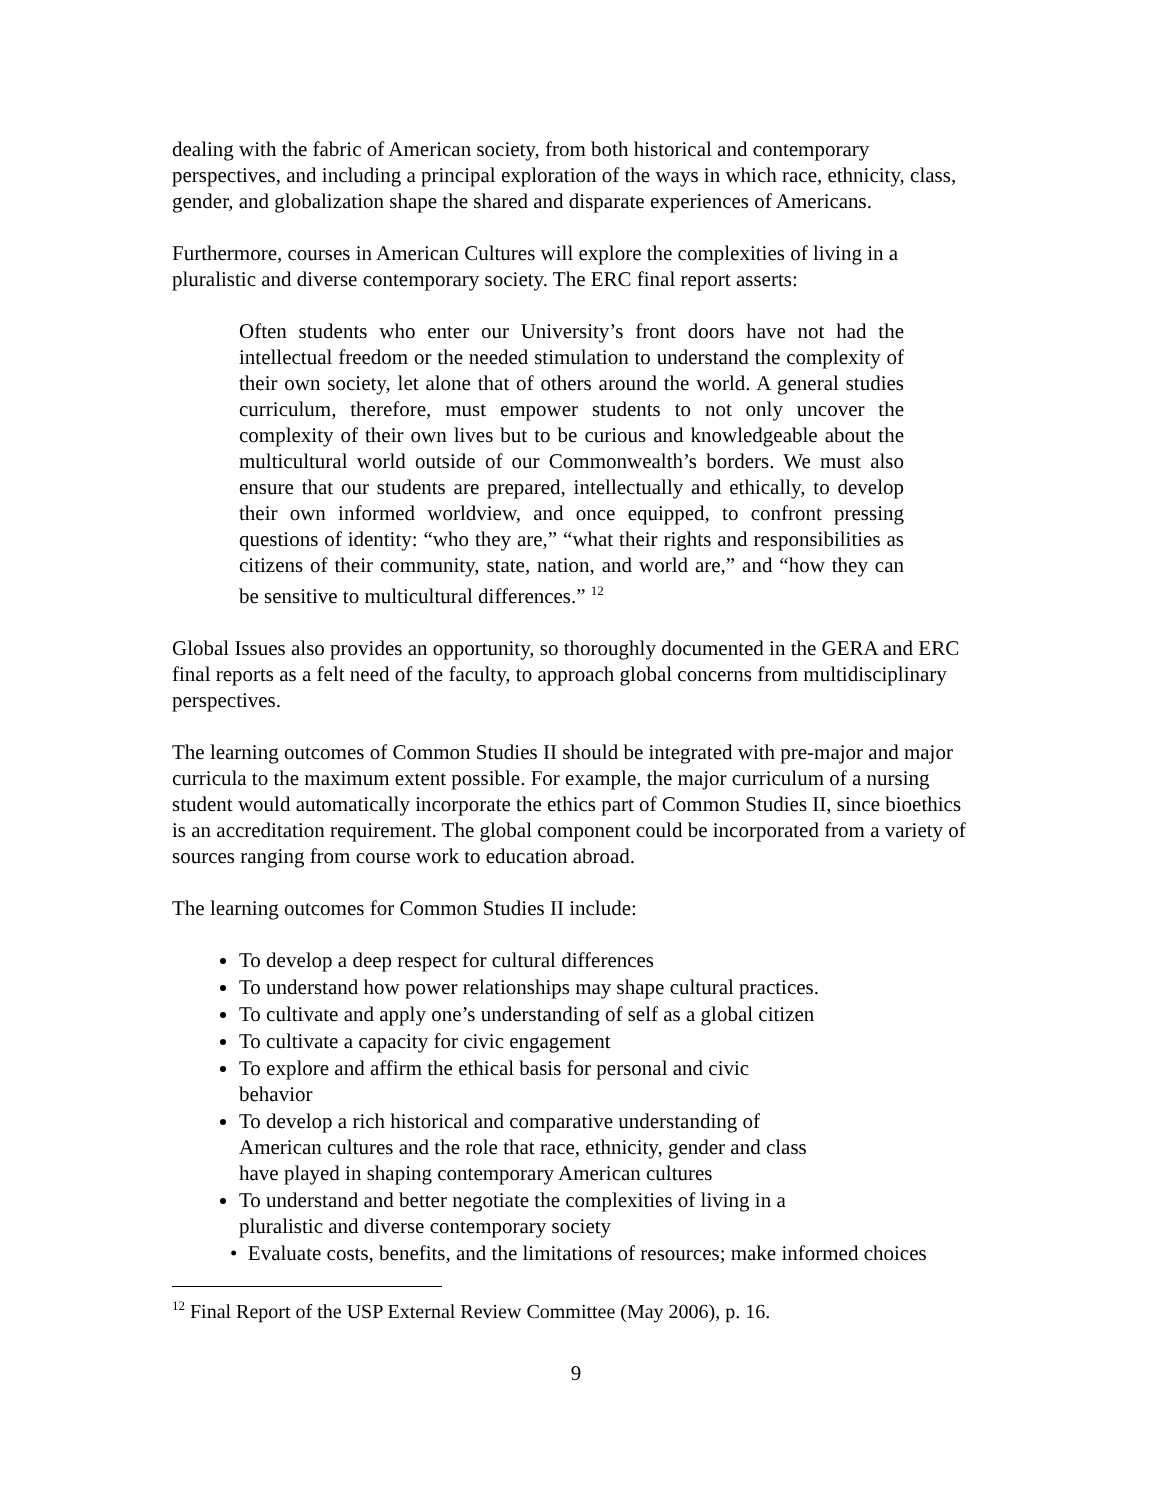dealing with the fabric of American society, from both historical and contemporary perspectives, and including a principal exploration of the ways in which race, ethnicity, class, gender, and globalization shape the shared and disparate experiences of Americans.
Furthermore, courses in American Cultures will explore the complexities of living in a pluralistic and diverse contemporary society. The ERC final report asserts:
Often students who enter our University’s front doors have not had the intellectual freedom or the needed stimulation to understand the complexity of their own society, let alone that of others around the world. A general studies curriculum, therefore, must empower students to not only uncover the complexity of their own lives but to be curious and knowledgeable about the multicultural world outside of our Commonwealth’s borders. We must also ensure that our students are prepared, intellectually and ethically, to develop their own informed worldview, and once equipped, to confront pressing questions of identity: “who they are,” “what their rights and responsibilities as citizens of their community, state, nation, and world are,” and “how they can be sensitive to multicultural differences.” <sup>12</sup>
Global Issues also provides an opportunity, so thoroughly documented in the GERA and ERC final reports as a felt need of the faculty, to approach global concerns from multidisciplinary perspectives.
The learning outcomes of Common Studies II should be integrated with pre-major and major curricula to the maximum extent possible. For example, the major curriculum of a nursing student would automatically incorporate the ethics part of Common Studies II, since bioethics is an accreditation requirement. The global component could be incorporated from a variety of sources ranging from course work to education abroad.
The learning outcomes for Common Studies II include:
To develop a deep respect for cultural differences
To understand how power relationships may shape cultural practices.
To cultivate and apply one’s understanding of self as a global citizen
To cultivate a capacity for civic engagement
To explore and affirm the ethical basis for personal and civic behavior
To develop a rich historical and comparative understanding of American cultures and the role that race, ethnicity, gender and class have played in shaping contemporary American cultures
To understand and better negotiate the complexities of living in a pluralistic and diverse contemporary society
• Evaluate costs, benefits, and the limitations of resources; make informed choices
<sup>12</sup> Final Report of the USP External Review Committee (May 2006), p. 16.
9